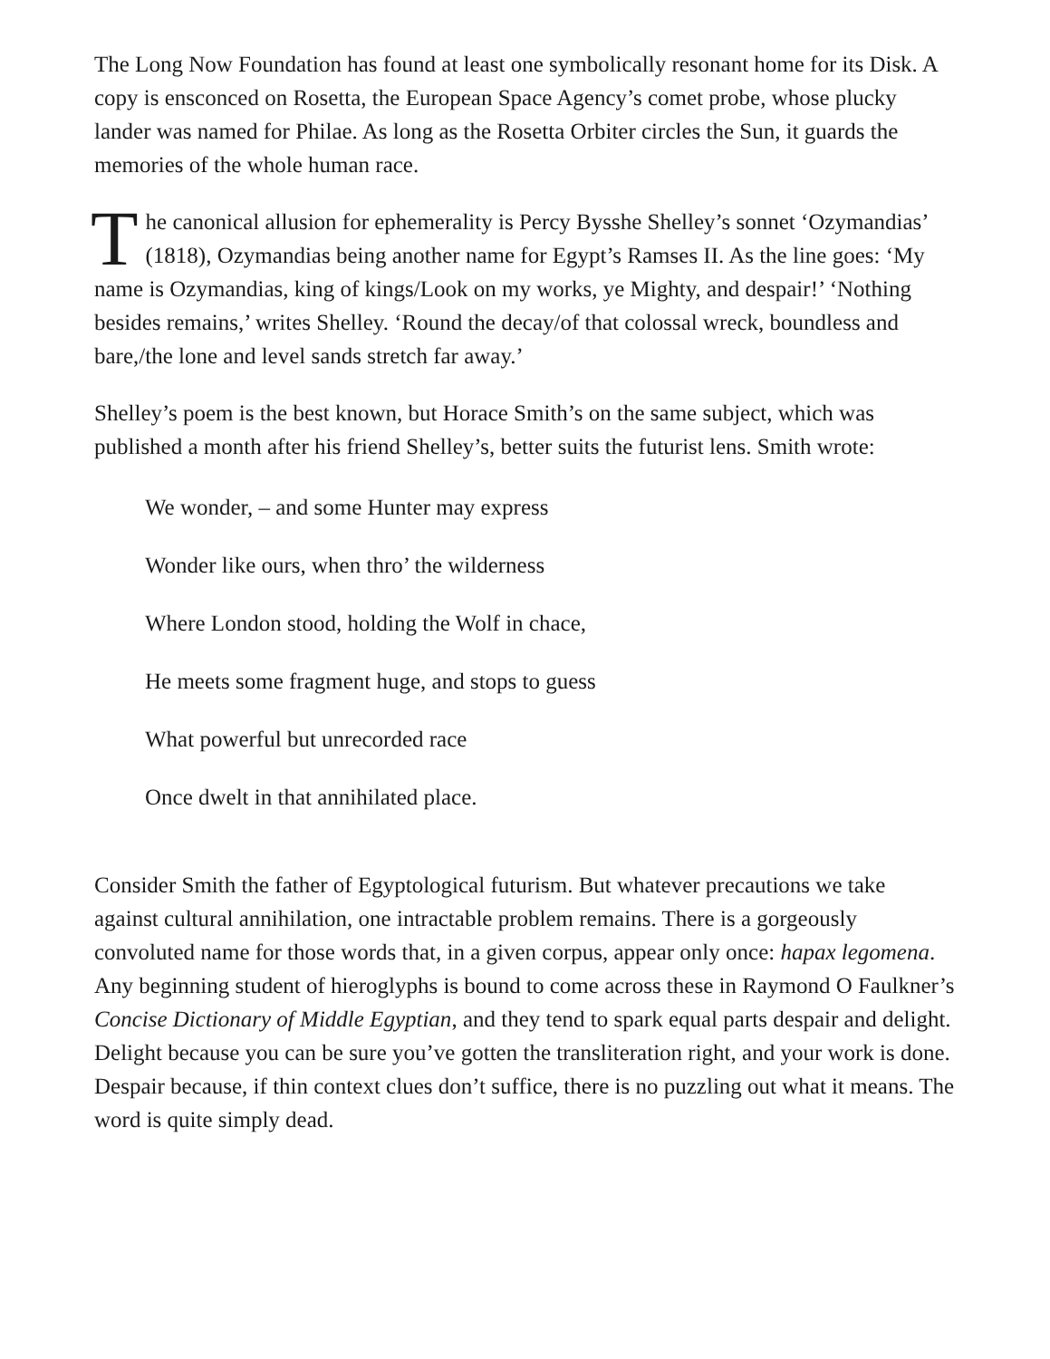The Long Now Foundation has found at least one symbolically resonant home for its Disk. A copy is ensconced on Rosetta, the European Space Agency’s comet probe, whose plucky lander was named for Philae. As long as the Rosetta Orbiter circles the Sun, it guards the memories of the whole human race.
The canonical allusion for ephemerality is Percy Bysshe Shelley’s sonnet ‘Ozymandias’ (1818), Ozymandias being another name for Egypt’s Ramses II. As the line goes: ‘My name is Ozymandias, king of kings/Look on my works, ye Mighty, and despair!’ ‘Nothing besides remains,’ writes Shelley. ‘Round the decay/of that colossal wreck, boundless and bare,/the lone and level sands stretch far away.’
Shelley’s poem is the best known, but Horace Smith’s on the same subject, which was published a month after his friend Shelley’s, better suits the futurist lens. Smith wrote:
We wonder, – and some Hunter may express
Wonder like ours, when thro’ the wilderness
Where London stood, holding the Wolf in chace,
He meets some fragment huge, and stops to guess
What powerful but unrecorded race
Once dwelt in that annihilated place.
Consider Smith the father of Egyptological futurism. But whatever precautions we take against cultural annihilation, one intractable problem remains. There is a gorgeously convoluted name for those words that, in a given corpus, appear only once: hapax legomena. Any beginning student of hieroglyphs is bound to come across these in Raymond O Faulkner’s Concise Dictionary of Middle Egyptian, and they tend to spark equal parts despair and delight. Delight because you can be sure you’ve gotten the transliteration right, and your work is done. Despair because, if thin context clues don’t suffice, there is no puzzling out what it means. The word is quite simply dead.